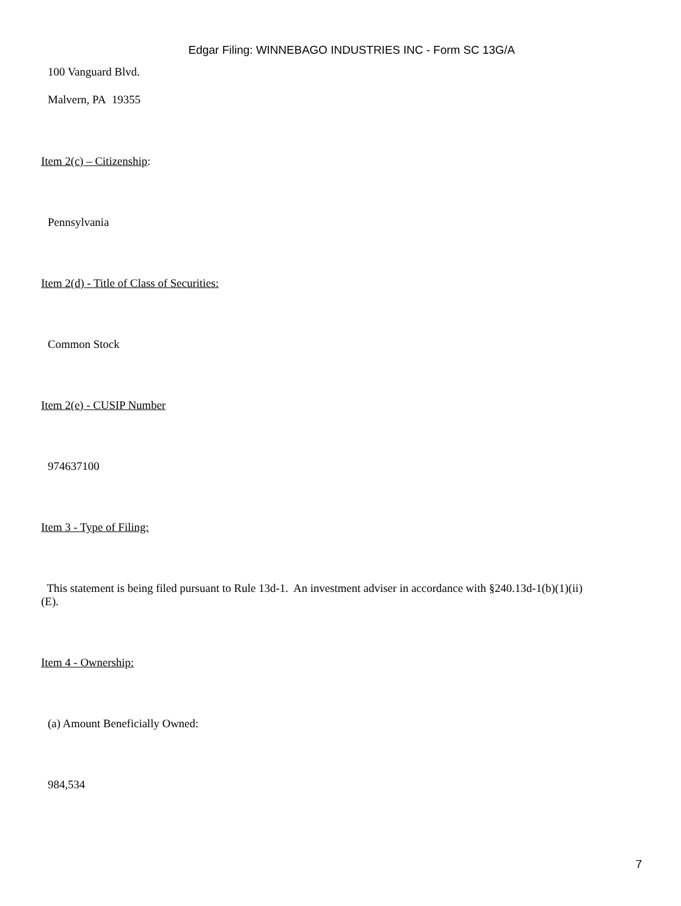Edgar Filing: WINNEBAGO INDUSTRIES INC - Form SC 13G/A
100 Vanguard Blvd.
Malvern, PA 19355
Item 2(c) – Citizenship:
Pennsylvania
Item 2(d) - Title of Class of Securities:
Common Stock
Item 2(e) - CUSIP Number
974637100
Item 3 - Type of Filing:
This statement is being filed pursuant to Rule 13d-1. An investment adviser in accordance with §240.13d-1(b)(1)(ii)(E).
Item 4 - Ownership:
(a) Amount Beneficially Owned:
984,534
7